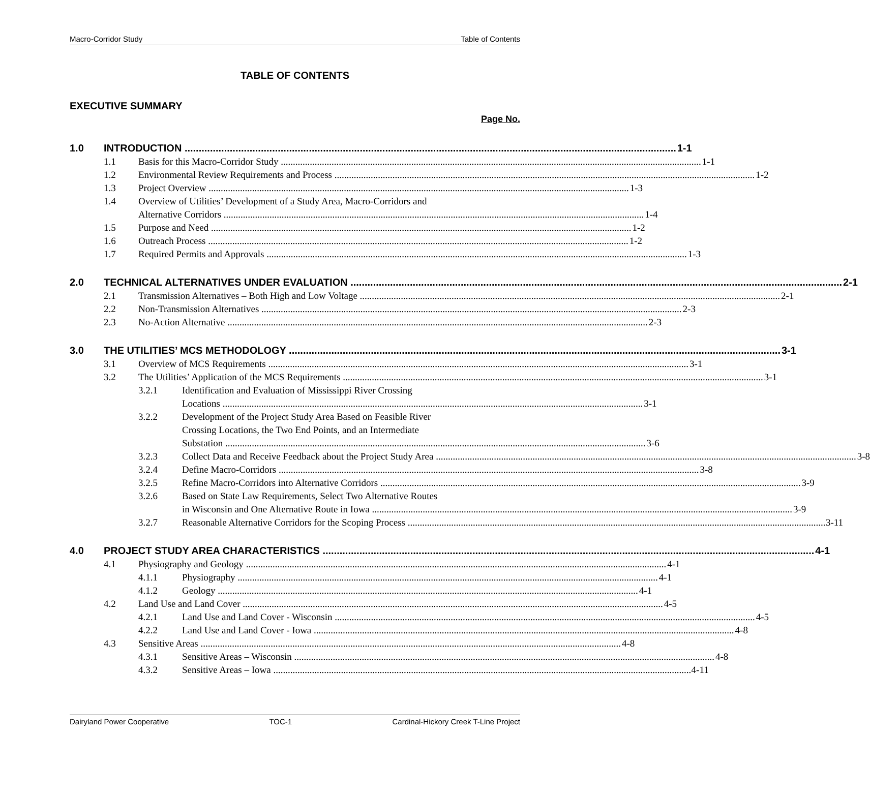Macro-Corridor Study Table of Contents
TABLE OF CONTENTS
EXECUTIVE SUMMARY
Page No.
1.0 INTRODUCTION 1-1
1.1 Basis for this Macro-Corridor Study 1-1
1.2 Environmental Review Requirements and Process 1-2
1.3 Project Overview 1-3
1.4 Overview of Utilities’ Development of a Study Area, Macro-Corridors and
Alternative Corridors 1-4
1.5 Purpose and Need 1-2
1.6 Outreach Process 1-2
1.7 Required Permits and Approvals 1-3
2.0 TECHNICAL ALTERNATIVES UNDER EVALUATION 2-1
2.1 Transmission Alternatives – Both High and Low Voltage 2-1
2.2 Non-Transmission Alternatives 2-3
2.3 No-Action Alternative 2-3
3.0 THE UTILITIES’ MCS METHODOLOGY 3-1
3.1 Overview of MCS Requirements 3-1
3.2 The Utilities’ Application of the MCS Requirements 3-1
3.2.1 Identification and Evaluation of Mississippi River Crossing
Locations 3-1
3.2.2 Development of the Project Study Area Based on Feasible River
Crossing Locations, the Two End Points, and an Intermediate
Substation 3-6
3.2.3 Collect Data and Receive Feedback about the Project Study Area 3-8
3.2.4 Define Macro-Corridors 3-8
3.2.5 Refine Macro-Corridors into Alternative Corridors 3-9
3.2.6 Based on State Law Requirements, Select Two Alternative Routes
in Wisconsin and One Alternative Route in Iowa 3-9
3.2.7 Reasonable Alternative Corridors for the Scoping Process 3-11
4.0 PROJECT STUDY AREA CHARACTERISTICS 4-1
4.1 Physiography and Geology 4-1
4.1.1 Physiography 4-1
4.1.2 Geology 4-1
4.2 Land Use and Land Cover 4-5
4.2.1 Land Use and Land Cover - Wisconsin 4-5
4.2.2 Land Use and Land Cover - Iowa 4-8
4.3 Sensitive Areas 4-8
4.3.1 Sensitive Areas – Wisconsin 4-8
4.3.2 Sensitive Areas – Iowa 4-11
Dairyland Power Cooperative TOC-1 Cardinal-Hickory Creek T-Line Project